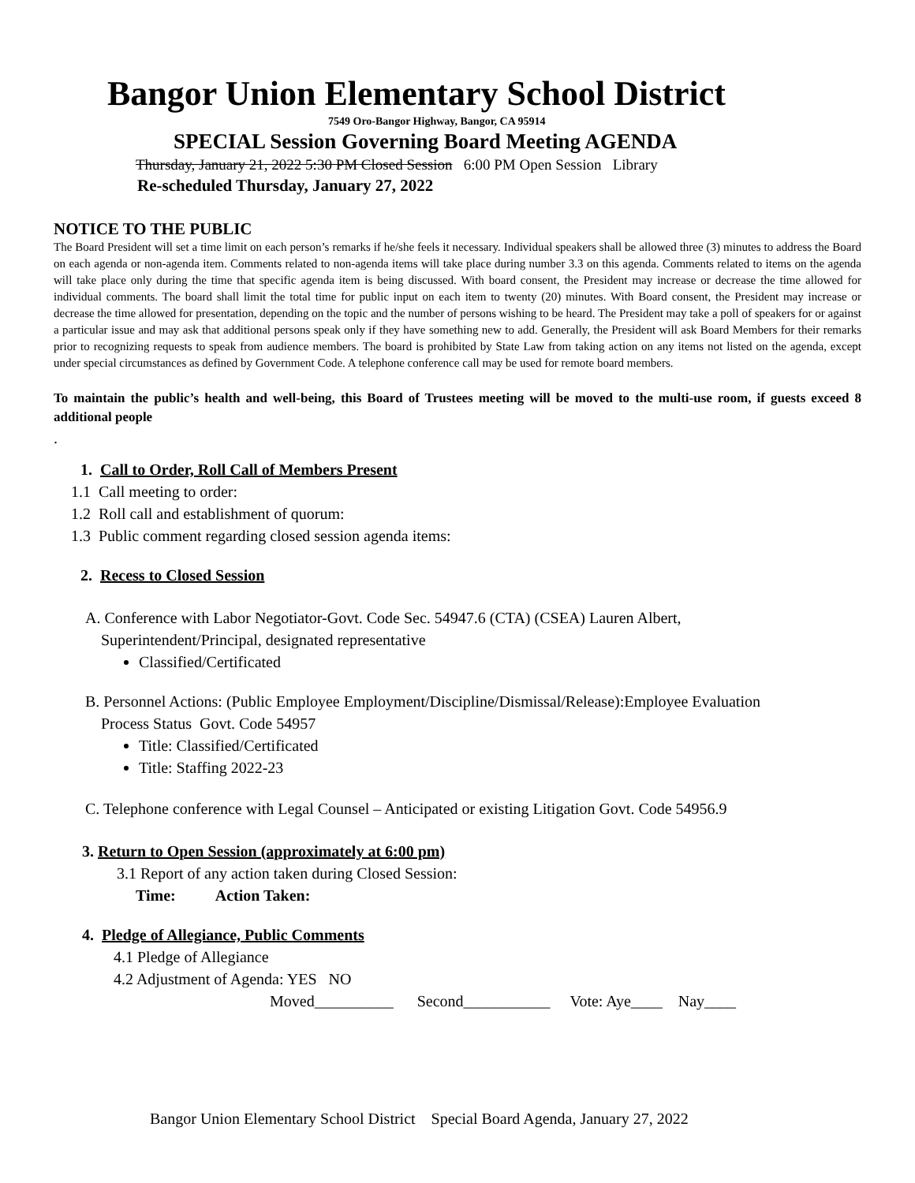Bangor Union Elementary School District
7549 Oro-Bangor Highway, Bangor, CA 95914
SPECIAL Session Governing Board Meeting AGENDA
Thursday, January 21, 2022 5:30 PM Closed Session 6:00 PM Open Session Library
Re-scheduled Thursday, January 27, 2022
NOTICE TO THE PUBLIC
The Board President will set a time limit on each person’s remarks if he/she feels it necessary. Individual speakers shall be allowed three (3) minutes to address the Board on each agenda or non-agenda item. Comments related to non-agenda items will take place during number 3.3 on this agenda. Comments related to items on the agenda will take place only during the time that specific agenda item is being discussed. With board consent, the President may increase or decrease the time allowed for individual comments. The board shall limit the total time for public input on each item to twenty (20) minutes. With Board consent, the President may increase or decrease the time allowed for presentation, depending on the topic and the number of persons wishing to be heard. The President may take a poll of speakers for or against a particular issue and may ask that additional persons speak only if they have something new to add. Generally, the President will ask Board Members for their remarks prior to recognizing requests to speak from audience members. The board is prohibited by State Law from taking action on any items not listed on the agenda, except under special circumstances as defined by Government Code. A telephone conference call may be used for remote board members.
To maintain the public’s health and well-being, this Board of Trustees meeting will be moved to the multi-use room, if guests exceed 8 additional people
.
1. Call to Order, Roll Call of Members Present
1.1 Call meeting to order:
1.2 Roll call and establishment of quorum:
1.3 Public comment regarding closed session agenda items:
2. Recess to Closed Session
A. Conference with Labor Negotiator-Govt. Code Sec. 54947.6 (CTA) (CSEA) Lauren Albert,
Superintendent/Principal, designated representative
Classified/Certificated
B. Personnel Actions: (Public Employee Employment/Discipline/Dismissal/Release):Employee Evaluation
Process Status Govt. Code 54957
Title: Classified/Certificated
Title: Staffing 2022-23
C. Telephone conference with Legal Counsel – Anticipated or existing Litigation Govt. Code 54956.9
3. Return to Open Session (approximately at 6:00 pm)
3.1 Report of any action taken during Closed Session:
Time: Action Taken:
4. Pledge of Allegiance, Public Comments
4.1 Pledge of Allegiance
4.2 Adjustment of Agenda: YES NO
Moved__________ Second___________ Vote: Aye____ Nay____
Bangor Union Elementary School District Special Board Agenda, January 27, 2022